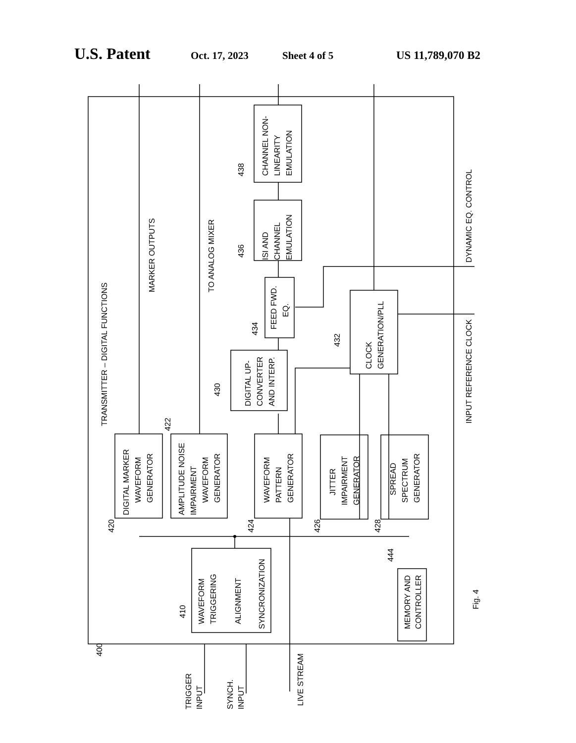U.S. Patent Oct. 17, 2023 Sheet 4 of 5 US 11,789,070 B2
TRANSMITTER – DIGITAL FUNCTIONS
MARKER OUTPUTS
TO ANALOG MIXER
DYNAMIC EQ. CONTROL
INPUT REFERENCE CLOCK
DIGITAL MARKER
WAVEFORM
GENERATOR
AMPLITUDE NOISE
IMPAIRMENT
WAVEFORM
GENERATOR
WAVEFORM
PATTERN
GENERATOR
JITTER
IMPAIRMENT
GENERATOR
SPREAD
SPECTRUM
GENERATOR
WAVEFORM
TRIGGERING
ALIGNMENT
SYNCRONIZATION
MEMORY AND
CONTROLLER
DIGITAL UP-
CONVERTER
AND INTERP.
FEED FWD.
EQ.
CLOCK
GENERATION/PLL
ISI AND
CHANNEL
EMULATION
CHANNEL NON-
LINEARITY
EMULATION
TRIGGER
INPUT
SYNCH.
INPUT
LIVE STREAM
400
420
422
424
426
428
410
444
430
434
432
436
438
Fig. 4